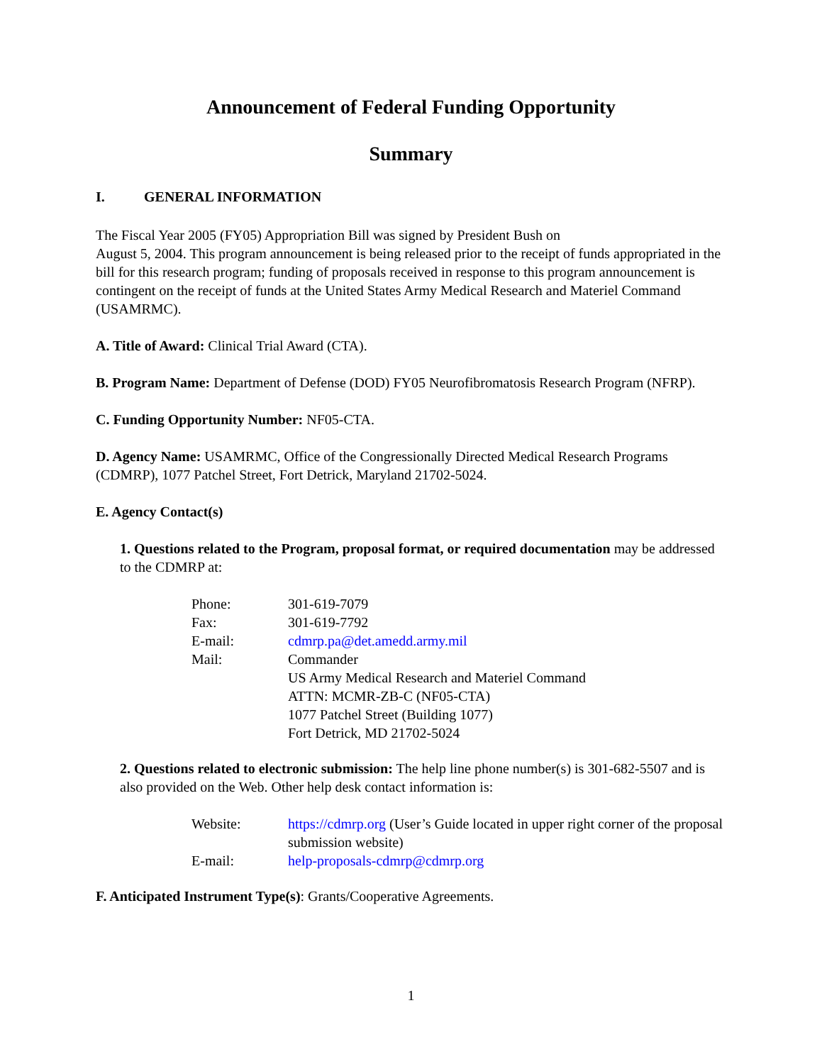Announcement of Federal Funding Opportunity
Summary
I. GENERAL INFORMATION
The Fiscal Year 2005 (FY05) Appropriation Bill was signed by President Bush on
August 5, 2004. This program announcement is being released prior to the receipt of funds appropriated in the bill for this research program; funding of proposals received in response to this program announcement is contingent on the receipt of funds at the United States Army Medical Research and Materiel Command (USAMRMC).
A. Title of Award: Clinical Trial Award (CTA).
B. Program Name: Department of Defense (DOD) FY05 Neurofibromatosis Research Program (NFRP).
C. Funding Opportunity Number: NF05-CTA.
D. Agency Name: USAMRMC, Office of the Congressionally Directed Medical Research Programs (CDMRP), 1077 Patchel Street, Fort Detrick, Maryland 21702-5024.
E. Agency Contact(s)
1. Questions related to the Program, proposal format, or required documentation may be addressed to the CDMRP at:
| Phone: | 301-619-7079 |
| Fax: | 301-619-7792 |
| E-mail: | cdmrp.pa@det.amedd.army.mil |
| Mail: | Commander US Army Medical Research and Materiel Command ATTN: MCMR-ZB-C (NF05-CTA) 1077 Patchel Street (Building 1077) Fort Detrick, MD 21702-5024 |
2. Questions related to electronic submission: The help line phone number(s) is 301-682-5507 and is also provided on the Web. Other help desk contact information is:
| Website: | https://cdmrp.org (User’s Guide located in upper right corner of the proposal submission website) |
| E-mail: | help-proposals-cdmrp@cdmrp.org |
F. Anticipated Instrument Type(s): Grants/Cooperative Agreements.
1